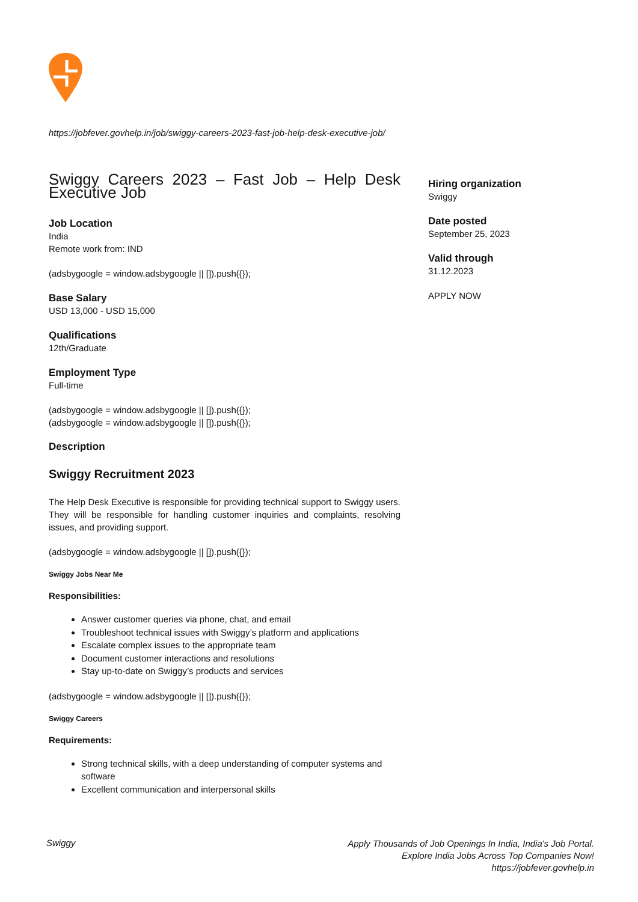https://jobfever.govhelp.in/job/swiggy-careers-2023-fast-job-help-desk-executive-job/
Swiggy Careers 2023 – Fast Job – Help Desk Executive Job
Job Location
India
Remote work from: IND
(adsbygoogle = window.adsbygoogle || []).push({});
Base Salary
USD 13,000 - USD 15,000
Qualifications
12th/Graduate
Employment Type
Full-time
(adsbygoogle = window.adsbygoogle || []).push({});
(adsbygoogle = window.adsbygoogle || []).push({});
Description
Swiggy Recruitment 2023
The Help Desk Executive is responsible for providing technical support to Swiggy users. They will be responsible for handling customer inquiries and complaints, resolving issues, and providing support.
(adsbygoogle = window.adsbygoogle || []).push({});
Swiggy Jobs Near Me
Responsibilities:
Answer customer queries via phone, chat, and email
Troubleshoot technical issues with Swiggy’s platform and applications
Escalate complex issues to the appropriate team
Document customer interactions and resolutions
Stay up-to-date on Swiggy’s products and services
(adsbygoogle = window.adsbygoogle || []).push({});
Swiggy Careers
Requirements:
Strong technical skills, with a deep understanding of computer systems and software
Excellent communication and interpersonal skills
Hiring organization
Swiggy
Date posted
September 25, 2023
Valid through
31.12.2023
APPLY NOW
Swiggy
Apply Thousands of Job Openings In India, India's Job Portal.
Explore India Jobs Across Top Companies Now!
https://jobfever.govhelp.in